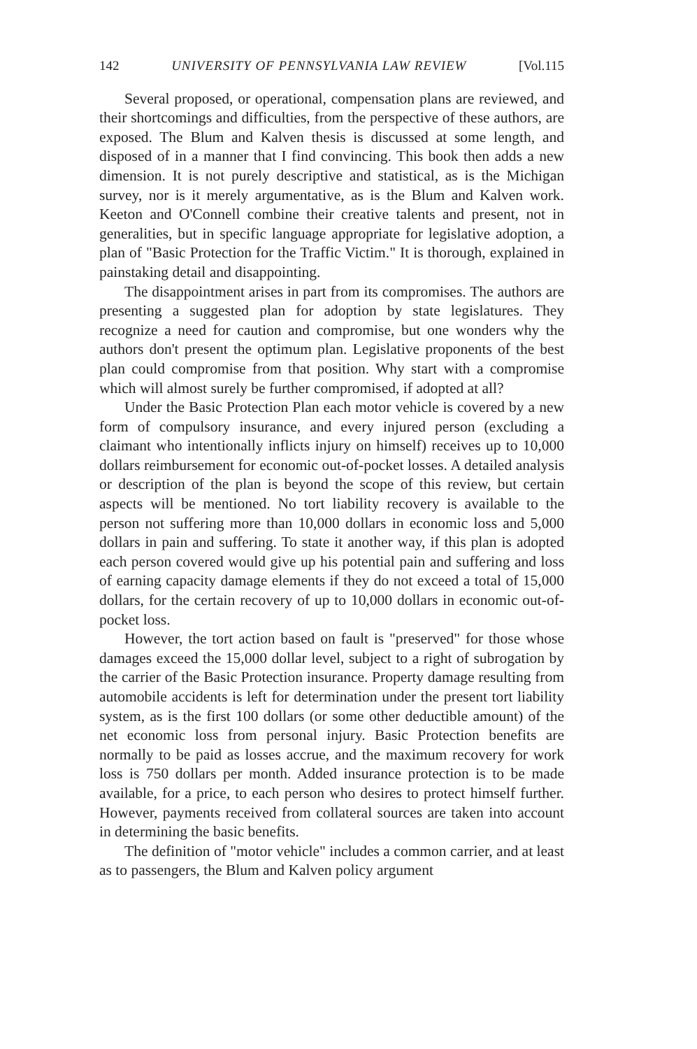142 UNIVERSITY OF PENNSYLVANIA LAW REVIEW [Vol.115
Several proposed, or operational, compensation plans are reviewed, and their shortcomings and difficulties, from the perspective of these authors, are exposed. The Blum and Kalven thesis is discussed at some length, and disposed of in a manner that I find convincing. This book then adds a new dimension. It is not purely descriptive and statistical, as is the Michigan survey, nor is it merely argumentative, as is the Blum and Kalven work. Keeton and O'Connell combine their creative talents and present, not in generalities, but in specific language appropriate for legislative adoption, a plan of "Basic Protection for the Traffic Victim." It is thorough, explained in painstaking detail and disappointing.
The disappointment arises in part from its compromises. The authors are presenting a suggested plan for adoption by state legislatures. They recognize a need for caution and compromise, but one wonders why the authors don't present the optimum plan. Legislative proponents of the best plan could compromise from that position. Why start with a compromise which will almost surely be further compromised, if adopted at all?
Under the Basic Protection Plan each motor vehicle is covered by a new form of compulsory insurance, and every injured person (excluding a claimant who intentionally inflicts injury on himself) receives up to 10,000 dollars reimbursement for economic out-of-pocket losses. A detailed analysis or description of the plan is beyond the scope of this review, but certain aspects will be mentioned. No tort liability recovery is available to the person not suffering more than 10,000 dollars in economic loss and 5,000 dollars in pain and suffering. To state it another way, if this plan is adopted each person covered would give up his potential pain and suffering and loss of earning capacity damage elements if they do not exceed a total of 15,000 dollars, for the certain recovery of up to 10,000 dollars in economic out-of-pocket loss.
However, the tort action based on fault is "preserved" for those whose damages exceed the 15,000 dollar level, subject to a right of subrogation by the carrier of the Basic Protection insurance. Property damage resulting from automobile accidents is left for determination under the present tort liability system, as is the first 100 dollars (or some other deductible amount) of the net economic loss from personal injury. Basic Protection benefits are normally to be paid as losses accrue, and the maximum recovery for work loss is 750 dollars per month. Added insurance protection is to be made available, for a price, to each person who desires to protect himself further. However, payments received from collateral sources are taken into account in determining the basic benefits.
The definition of "motor vehicle" includes a common carrier, and at least as to passengers, the Blum and Kalven policy argument